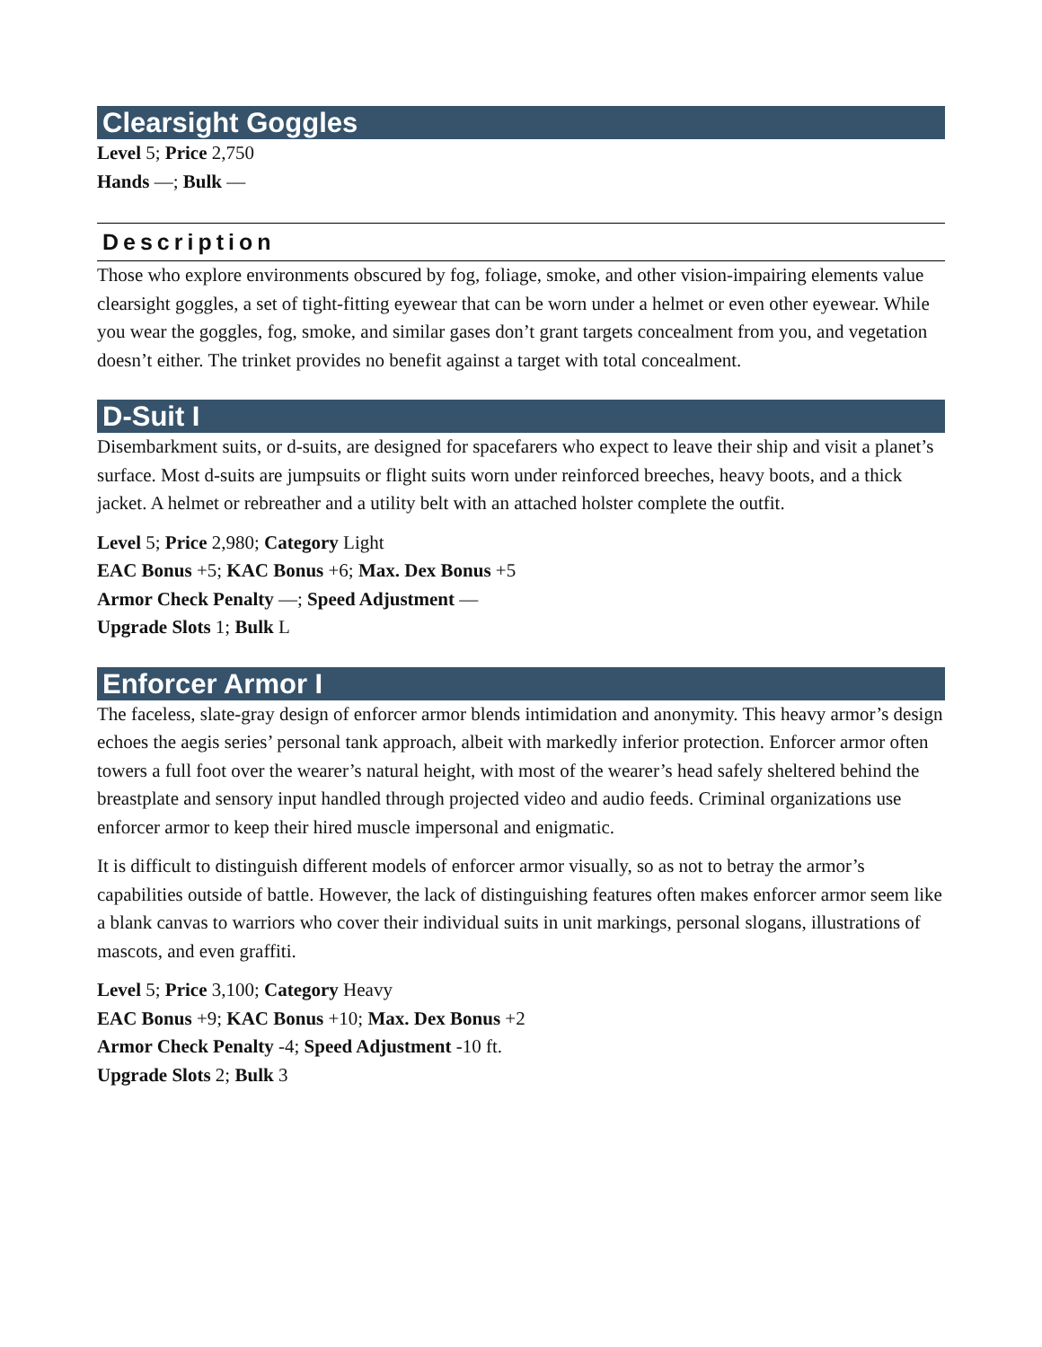Clearsight Goggles
Level 5; Price 2,750
Hands —; Bulk —
Description
Those who explore environments obscured by fog, foliage, smoke, and other vision-impairing elements value clearsight goggles, a set of tight-fitting eyewear that can be worn under a helmet or even other eyewear. While you wear the goggles, fog, smoke, and similar gases don’t grant targets concealment from you, and vegetation doesn’t either. The trinket provides no benefit against a target with total concealment.
D-Suit I
Disembarkment suits, or d-suits, are designed for spacefarers who expect to leave their ship and visit a planet’s surface. Most d-suits are jumpsuits or flight suits worn under reinforced breeches, heavy boots, and a thick jacket. A helmet or rebreather and a utility belt with an attached holster complete the outfit.
Level 5; Price 2,980; Category Light
EAC Bonus +5; KAC Bonus +6; Max. Dex Bonus +5
Armor Check Penalty —; Speed Adjustment —
Upgrade Slots 1; Bulk L
Enforcer Armor I
The faceless, slate-gray design of enforcer armor blends intimidation and anonymity. This heavy armor’s design echoes the aegis series’ personal tank approach, albeit with markedly inferior protection. Enforcer armor often towers a full foot over the wearer’s natural height, with most of the wearer’s head safely sheltered behind the breastplate and sensory input handled through projected video and audio feeds. Criminal organizations use enforcer armor to keep their hired muscle impersonal and enigmatic.
It is difficult to distinguish different models of enforcer armor visually, so as not to betray the armor’s capabilities outside of battle. However, the lack of distinguishing features often makes enforcer armor seem like a blank canvas to warriors who cover their individual suits in unit markings, personal slogans, illustrations of mascots, and even graffiti.
Level 5; Price 3,100; Category Heavy
EAC Bonus +9; KAC Bonus +10; Max. Dex Bonus +2
Armor Check Penalty -4; Speed Adjustment -10 ft.
Upgrade Slots 2; Bulk 3